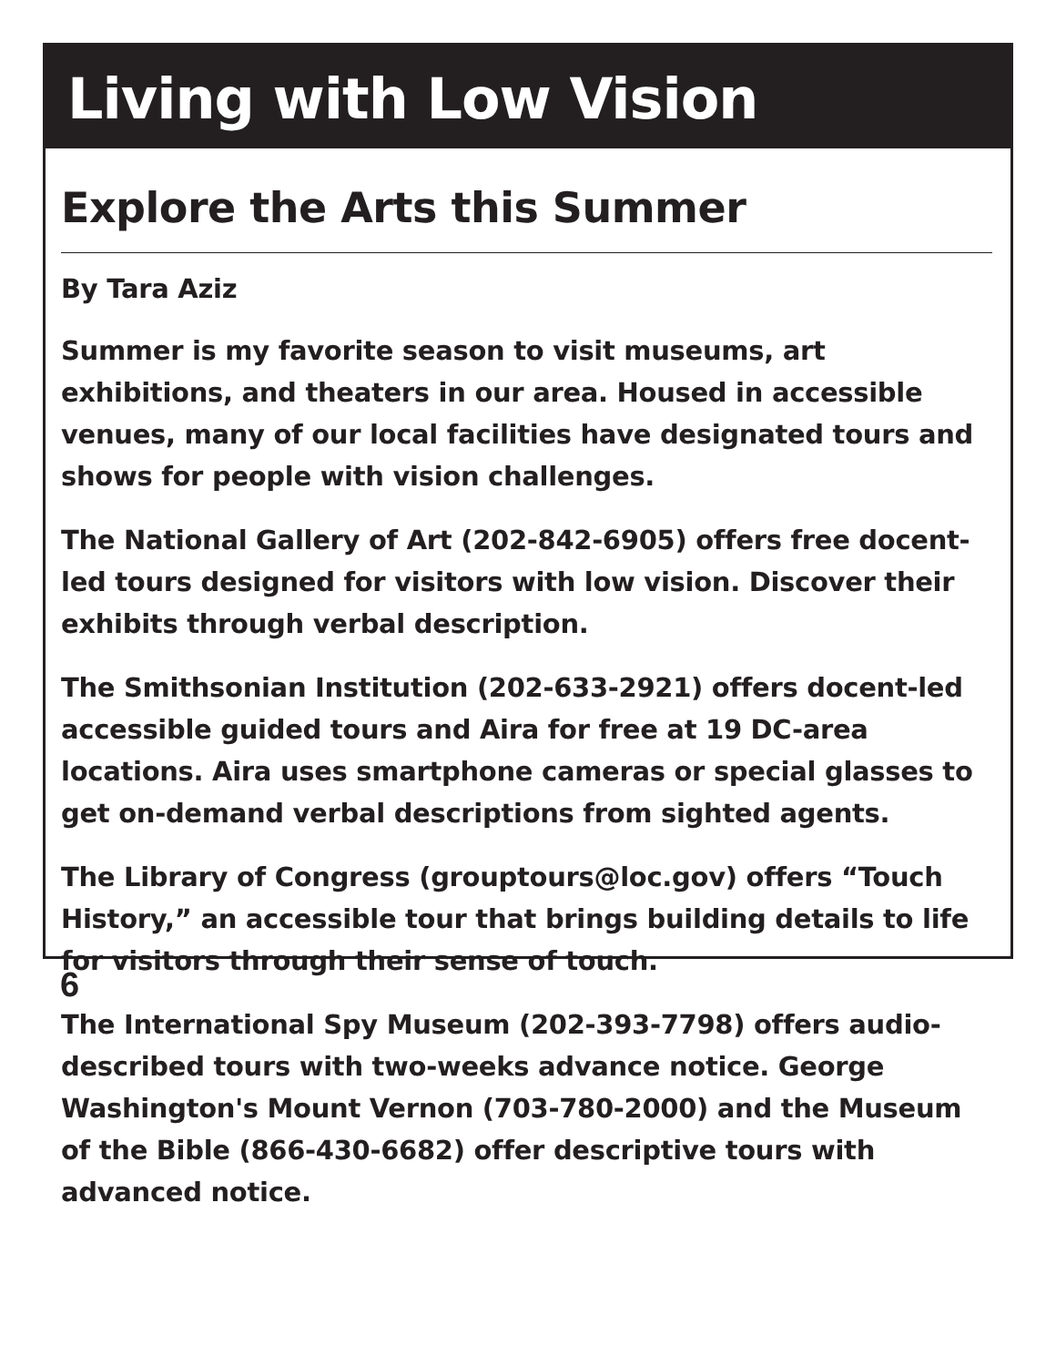Living with Low Vision
Explore the Arts this Summer
By Tara Aziz
Summer is my favorite season to visit museums, art exhibitions, and theaters in our area. Housed in accessible venues, many of our local facilities have designated tours and shows for people with vision challenges.
The National Gallery of Art (202-842-6905) offers free docent-led tours designed for visitors with low vision. Discover their exhibits through verbal description.
The Smithsonian Institution (202-633-2921) offers docent-led accessible guided tours and Aira for free at 19 DC-area locations. Aira uses smartphone cameras or special glasses to get on-demand verbal descriptions from sighted agents.
The Library of Congress (grouptours@loc.gov) offers “Touch History,” an accessible tour that brings building details to life for visitors through their sense of touch.
The International Spy Museum (202-393-7798) offers audio-described tours with two-weeks advance notice. George Washington's Mount Vernon (703-780-2000) and the Museum of the Bible (866-430-6682) offer descriptive tours with advanced notice.
6